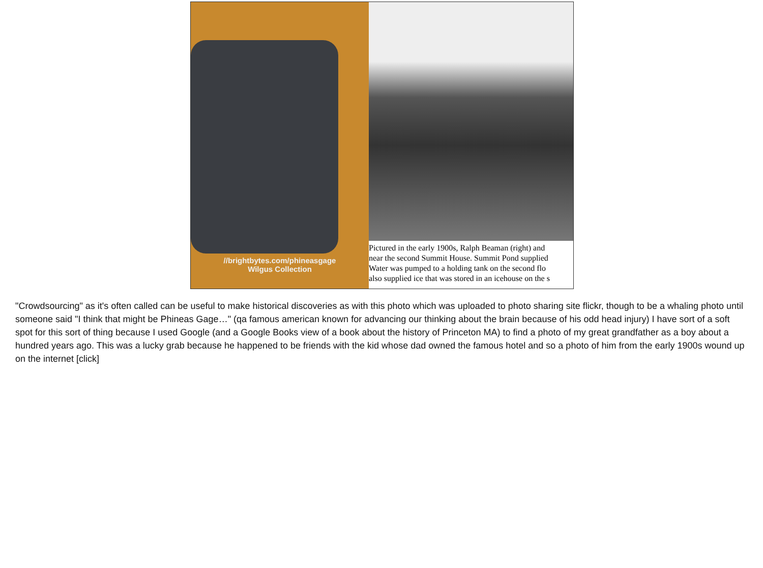//brightbytes.com/phineasgage
Wilgus Collection
Pictured in the early 1900s, Ralph Beaman (right) and
near the second Summit House. Summit Pond supplied
Water was pumped to a holding tank on the second flo
also supplied ice that was stored in an icehouse on the s
"Crowdsourcing" as it's often called can be useful to make historical discoveries as with this photo which was uploaded to photo sharing site flickr, though to be a whaling photo until someone said "I think that might be Phineas Gage…" (qa famous american known for advancing our thinking about the brain because of his odd head injury) I have sort of a soft spot for this sort of thing because I used Google (and a Google Books view of a book about the history of Princeton MA) to find a photo of my great grandfather as a boy about a hundred years ago. This was a lucky grab because he happened to be friends with the kid whose dad owned the famous hotel and so a photo of him from the early 1900s wound up on the internet [click]